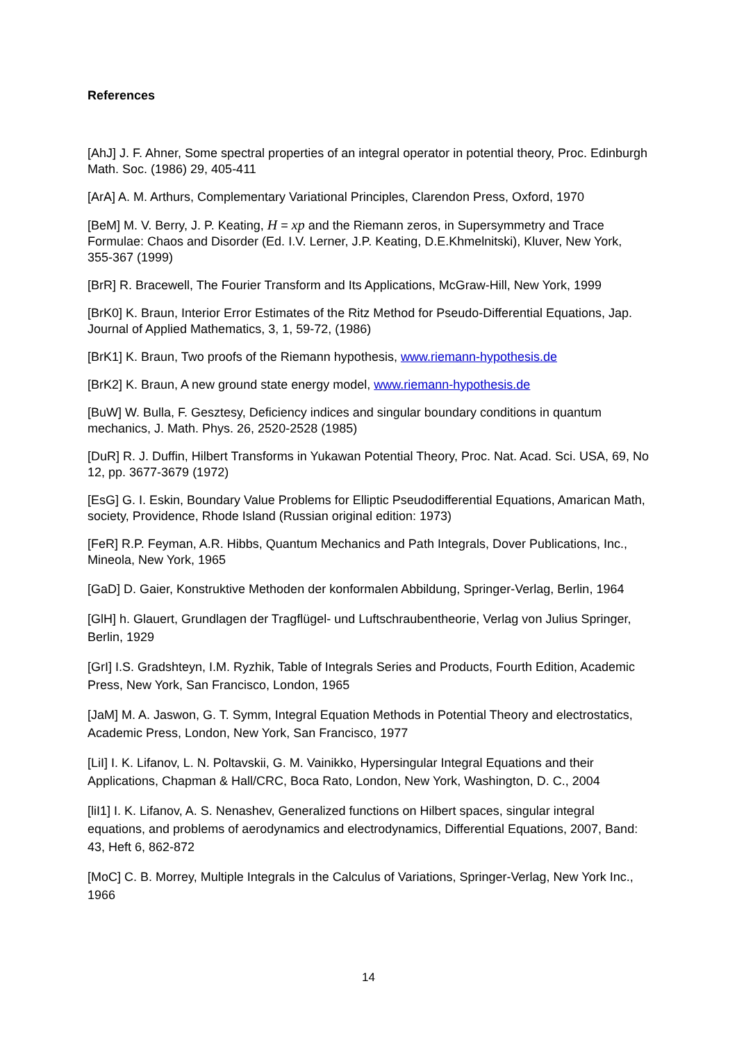References
[AhJ] J. F. Ahner, Some spectral properties of an integral operator in potential theory, Proc. Edinburgh Math. Soc. (1986) 29, 405-411
[ArA] A. M. Arthurs, Complementary Variational Principles, Clarendon Press, Oxford, 1970
[BeM] M. V. Berry, J. P. Keating, H = xp and the Riemann zeros, in Supersymmetry and Trace Formulae: Chaos and Disorder (Ed. I.V. Lerner, J.P. Keating, D.E.Khmelnitski), Kluver, New York, 355-367 (1999)
[BrR] R. Bracewell, The Fourier Transform and Its Applications, McGraw-Hill, New York, 1999
[BrK0] K. Braun, Interior Error Estimates of the Ritz Method for Pseudo-Differential Equations, Jap. Journal of Applied Mathematics, 3, 1, 59-72, (1986)
[BrK1] K. Braun, Two proofs of the Riemann hypothesis, www.riemann-hypothesis.de
[BrK2] K. Braun, A new ground state energy model, www.riemann-hypothesis.de
[BuW] W. Bulla, F. Gesztesy, Deficiency indices and singular boundary conditions in quantum mechanics, J. Math. Phys. 26, 2520-2528 (1985)
[DuR] R. J. Duffin, Hilbert Transforms in Yukawan Potential Theory, Proc. Nat. Acad. Sci. USA, 69, No 12, pp. 3677-3679 (1972)
[EsG] G. I. Eskin, Boundary Value Problems for Elliptic Pseudodifferential Equations, Amarican Math, society, Providence, Rhode Island (Russian original edition: 1973)
[FeR] R.P. Feyman, A.R. Hibbs, Quantum Mechanics and Path Integrals, Dover Publications, Inc., Mineola, New York, 1965
[GaD] D. Gaier, Konstruktive Methoden der konformalen Abbildung, Springer-Verlag, Berlin, 1964
[GlH] h. Glauert, Grundlagen der Tragflügel- und Luftschraubentheorie, Verlag von Julius Springer, Berlin, 1929
[GrI] I.S. Gradshteyn, I.M. Ryzhik, Table of Integrals Series and Products, Fourth Edition, Academic Press, New York, San Francisco, London, 1965
[JaM] M. A. Jaswon, G. T. Symm, Integral Equation Methods in Potential Theory and electrostatics, Academic Press, London, New York, San Francisco, 1977
[LiI] I. K. Lifanov, L. N. Poltavskii, G. M. Vainikko, Hypersingular Integral Equations and their Applications, Chapman & Hall/CRC, Boca Rato, London, New York, Washington, D. C., 2004
[liI1] I. K. Lifanov, A. S. Nenashev, Generalized functions on Hilbert spaces, singular integral equations, and problems of aerodynamics and electrodynamics, Differential Equations, 2007, Band: 43, Heft 6, 862-872
[MoC] C. B. Morrey, Multiple Integrals in the Calculus of Variations, Springer-Verlag, New York Inc., 1966
14